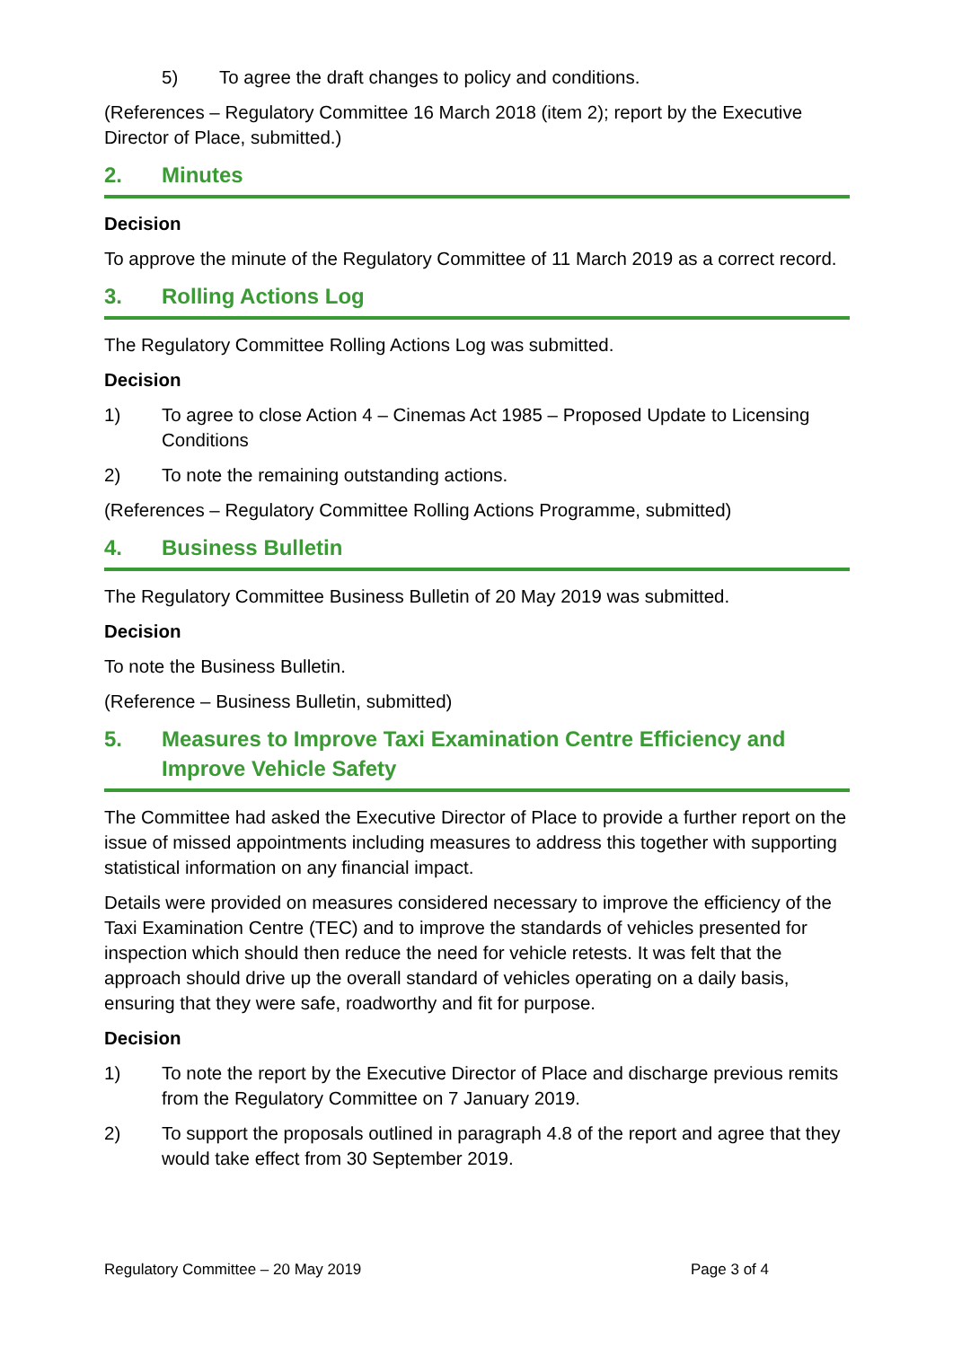5) To agree the draft changes to policy and conditions.
(References – Regulatory Committee 16 March 2018 (item 2); report by the Executive Director of Place, submitted.)
2. Minutes
Decision
To approve the minute of the Regulatory Committee of 11 March 2019 as a correct record.
3. Rolling Actions Log
The Regulatory Committee Rolling Actions Log was submitted.
Decision
1) To agree to close Action 4 – Cinemas Act 1985 – Proposed Update to Licensing Conditions
2) To note the remaining outstanding actions.
(References – Regulatory Committee Rolling Actions Programme, submitted)
4. Business Bulletin
The Regulatory Committee Business Bulletin of 20 May 2019 was submitted.
Decision
To note the Business Bulletin.
(Reference – Business Bulletin, submitted)
5. Measures to Improve Taxi Examination Centre Efficiency and Improve Vehicle Safety
The Committee had asked the Executive Director of Place to provide a further report on the issue of missed appointments including measures to address this together with supporting statistical information on any financial impact.
Details were provided on measures considered necessary to improve the efficiency of the Taxi Examination Centre (TEC) and to improve the standards of vehicles presented for inspection which should then reduce the need for vehicle retests. It was felt that the approach should drive up the overall standard of vehicles operating on a daily basis, ensuring that they were safe, roadworthy and fit for purpose.
Decision
1) To note the report by the Executive Director of Place and discharge previous remits from the Regulatory Committee on 7 January 2019.
2) To support the proposals outlined in paragraph 4.8 of the report and agree that they would take effect from 30 September 2019.
Regulatory Committee – 20 May 2019 Page 3 of 4